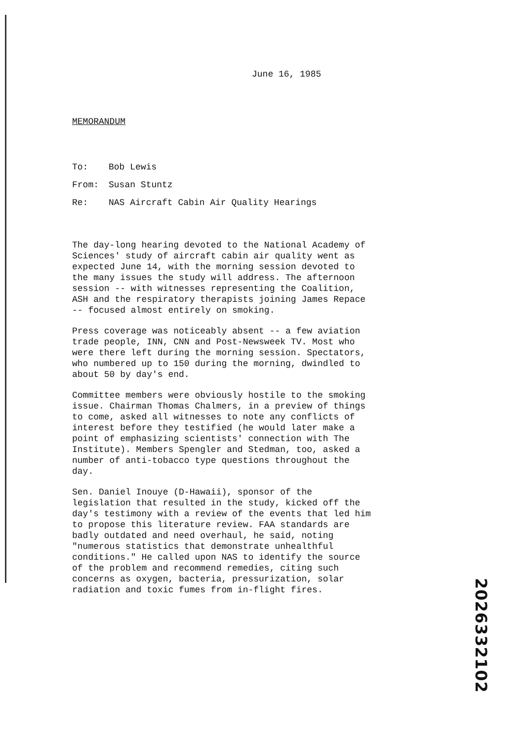June 16, 1985
MEMORANDUM
| To: | Bob Lewis |
| From: | Susan Stuntz |
| Re: | NAS Aircraft Cabin Air Quality Hearings |
The day-long hearing devoted to the National Academy of Sciences' study of aircraft cabin air quality went as expected June 14, with the morning session devoted to the many issues the study will address. The afternoon session -- with witnesses representing the Coalition, ASH and the respiratory therapists joining James Repace -- focused almost entirely on smoking.
Press coverage was noticeably absent -- a few aviation trade people, INN, CNN and Post-Newsweek TV. Most who were there left during the morning session. Spectators, who numbered up to 150 during the morning, dwindled to about 50 by day's end.
Committee members were obviously hostile to the smoking issue. Chairman Thomas Chalmers, in a preview of things to come, asked all witnesses to note any conflicts of interest before they testified (he would later make a point of emphasizing scientists' connection with The Institute). Members Spengler and Stedman, too, asked a number of anti-tobacco type questions throughout the day.
Sen. Daniel Inouye (D-Hawaii), sponsor of the legislation that resulted in the study, kicked off the day's testimony with a review of the events that led him to propose this literature review. FAA standards are badly outdated and need overhaul, he said, noting "numerous statistics that demonstrate unhealthful conditions." He called upon NAS to identify the source of the problem and recommend remedies, citing such concerns as oxygen, bacteria, pressurization, solar radiation and toxic fumes from in-flight fires.
2026332102